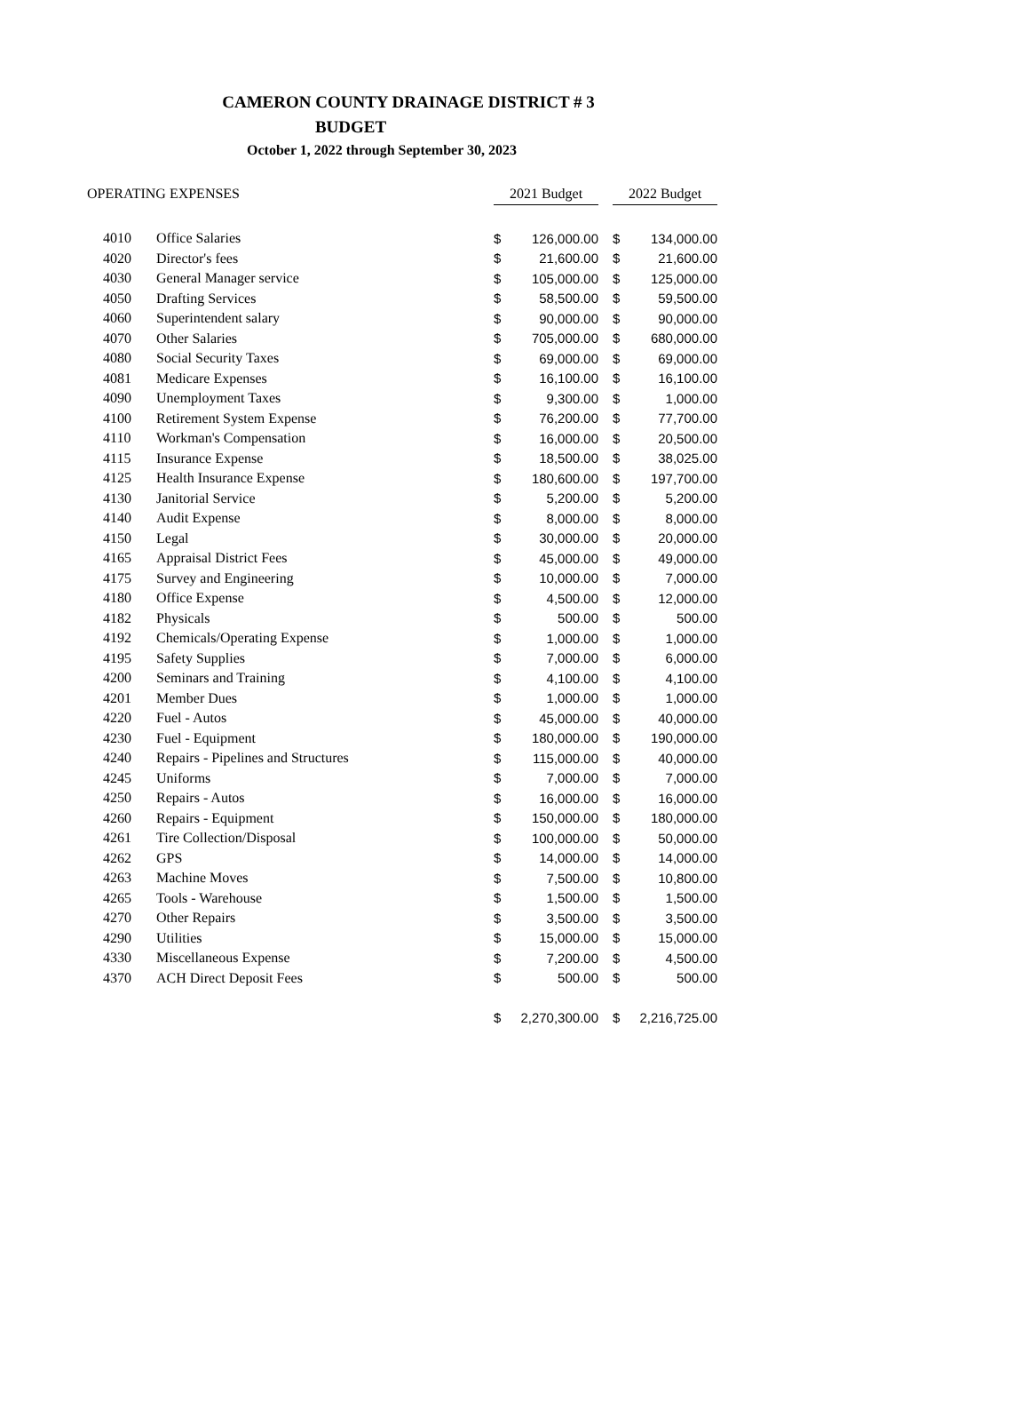CAMERON COUNTY DRAINAGE DISTRICT # 3
BUDGET
October 1, 2022 through September 30, 2023
| OPERATING EXPENSES | | 2021 Budget | | | 2022 Budget | |
| --- | --- | --- | --- | --- | --- | --- |
| 4010 | Office Salaries | $ | 126,000.00 | | $ | 134,000.00 |
| 4020 | Director's fees | $ | 21,600.00 | | $ | 21,600.00 |
| 4030 | General Manager service | $ | 105,000.00 | | $ | 125,000.00 |
| 4050 | Drafting Services | $ | 58,500.00 | | $ | 59,500.00 |
| 4060 | Superintendent salary | $ | 90,000.00 | | $ | 90,000.00 |
| 4070 | Other Salaries | $ | 705,000.00 | | $ | 680,000.00 |
| 4080 | Social Security Taxes | $ | 69,000.00 | | $ | 69,000.00 |
| 4081 | Medicare Expenses | $ | 16,100.00 | | $ | 16,100.00 |
| 4090 | Unemployment Taxes | $ | 9,300.00 | | $ | 1,000.00 |
| 4100 | Retirement System Expense | $ | 76,200.00 | | $ | 77,700.00 |
| 4110 | Workman's Compensation | $ | 16,000.00 | | $ | 20,500.00 |
| 4115 | Insurance Expense | $ | 18,500.00 | | $ | 38,025.00 |
| 4125 | Health Insurance Expense | $ | 180,600.00 | | $ | 197,700.00 |
| 4130 | Janitorial Service | $ | 5,200.00 | | $ | 5,200.00 |
| 4140 | Audit Expense | $ | 8,000.00 | | $ | 8,000.00 |
| 4150 | Legal | $ | 30,000.00 | | $ | 20,000.00 |
| 4165 | Appraisal District Fees | $ | 45,000.00 | | $ | 49,000.00 |
| 4175 | Survey and Engineering | $ | 10,000.00 | | $ | 7,000.00 |
| 4180 | Office Expense | $ | 4,500.00 | | $ | 12,000.00 |
| 4182 | Physicals | $ | 500.00 | | $ | 500.00 |
| 4192 | Chemicals/Operating Expense | $ | 1,000.00 | | $ | 1,000.00 |
| 4195 | Safety Supplies | $ | 7,000.00 | | $ | 6,000.00 |
| 4200 | Seminars and Training | $ | 4,100.00 | | $ | 4,100.00 |
| 4201 | Member Dues | $ | 1,000.00 | | $ | 1,000.00 |
| 4220 | Fuel - Autos | $ | 45,000.00 | | $ | 40,000.00 |
| 4230 | Fuel - Equipment | $ | 180,000.00 | | $ | 190,000.00 |
| 4240 | Repairs - Pipelines and Structures | $ | 115,000.00 | | $ | 40,000.00 |
| 4245 | Uniforms | $ | 7,000.00 | | $ | 7,000.00 |
| 4250 | Repairs - Autos | $ | 16,000.00 | | $ | 16,000.00 |
| 4260 | Repairs - Equipment | $ | 150,000.00 | | $ | 180,000.00 |
| 4261 | Tire Collection/Disposal | $ | 100,000.00 | | $ | 50,000.00 |
| 4262 | GPS | $ | 14,000.00 | | $ | 14,000.00 |
| 4263 | Machine Moves | $ | 7,500.00 | | $ | 10,800.00 |
| 4265 | Tools - Warehouse | $ | 1,500.00 | | $ | 1,500.00 |
| 4270 | Other Repairs | $ | 3,500.00 | | $ | 3,500.00 |
| 4290 | Utilities | $ | 15,000.00 | | $ | 15,000.00 |
| 4330 | Miscellaneous Expense | $ | 7,200.00 | | $ | 4,500.00 |
| 4370 | ACH Direct Deposit Fees | $ | 500.00 | | $ | 500.00 |
| | | $ | 2,270,300.00 | | $ | 2,216,725.00 |